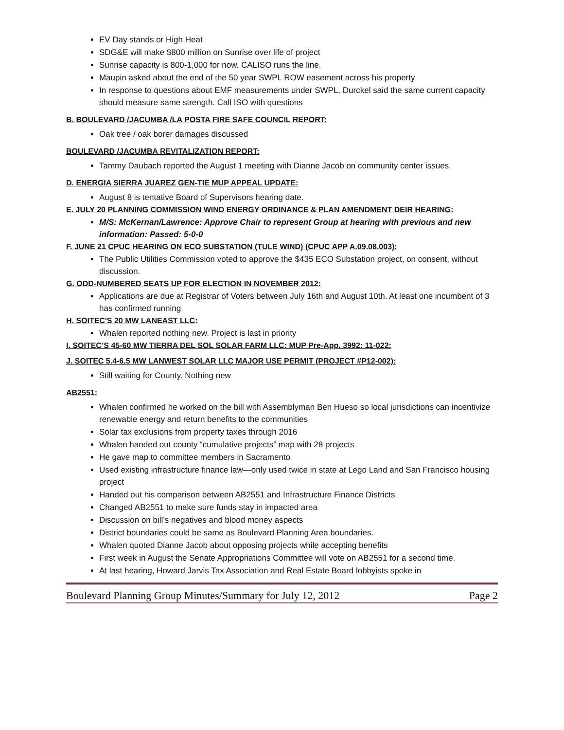EV Day stands or High Heat
SDG&E will make $800 million on Sunrise over life of project
Sunrise capacity is 800-1,000 for now. CALISO runs the line.
Maupin asked about the end of the 50 year SWPL ROW easement across his property
In response to questions about EMF measurements under SWPL, Durckel said the same current capacity should measure same strength. Call ISO with questions
B. BOULEVARD /JACUMBA /LA POSTA FIRE SAFE COUNCIL REPORT:
Oak tree / oak borer damages discussed
BOULEVARD /JACUMBA REVITALIZATION REPORT:
Tammy Daubach reported the August 1 meeting with Dianne Jacob on community center issues.
D. ENERGIA SIERRA JUAREZ GEN-TIE MUP APPEAL UPDATE:
August 8 is tentative Board of Supervisors hearing date.
E. JULY 20 PLANNING COMMISSION WIND ENERGY ORDINANCE & PLAN AMENDMENT DEIR HEARING:
M/S: McKernan/Lawrence: Approve Chair to represent Group at hearing with previous and new information: Passed: 5-0-0
F. JUNE 21 CPUC HEARING ON ECO SUBSTATION (TULE WIND) (CPUC APP A.09.08.003):
The Public Utilities Commission voted to approve the $435 ECO Substation project, on consent, without discussion.
G. ODD-NUMBERED SEATS UP FOR ELECTION IN NOVEMBER 2012:
Applications are due at Registrar of Voters between July 16th and August 10th. At least one incumbent of 3 has confirmed running
H. SOITEC'S 20 MW LANEAST LLC:
Whalen reported nothing new. Project is last in priority
I. SOITEC’S 45-60 MW TIERRA DEL SOL SOLAR FARM LLC: MUP Pre-App. 3992: 11-022:
J. SOITEC 5.4-6.5 MW LANWEST SOLAR LLC MAJOR USE PERMIT (PROJECT #P12-002):
Still waiting for County. Nothing new
AB2551:
Whalen confirmed he worked on the bill with Assemblyman Ben Hueso so local jurisdictions can incentivize renewable energy and return benefits to the communities
Solar tax exclusions from property taxes through 2016
Whalen handed out county “cumulative projects” map with 28 projects
He gave map to committee members in Sacramento
Used existing infrastructure finance law—only used twice in state at Lego Land and San Francisco housing project
Handed out his comparison between AB2551 and Infrastructure Finance Districts
Changed AB2551 to make sure funds stay in impacted area
Discussion on bill’s negatives and blood money aspects
District boundaries could be same as Boulevard Planning Area boundaries.
Whalen quoted Dianne Jacob about opposing projects while accepting benefits
First week in August the Senate Appropriations Committee will vote on AB2551 for a second time.
At last hearing, Howard Jarvis Tax Association and Real Estate Board lobbyists spoke in
Boulevard Planning Group Minutes/Summary for July 12, 2012 Page 2